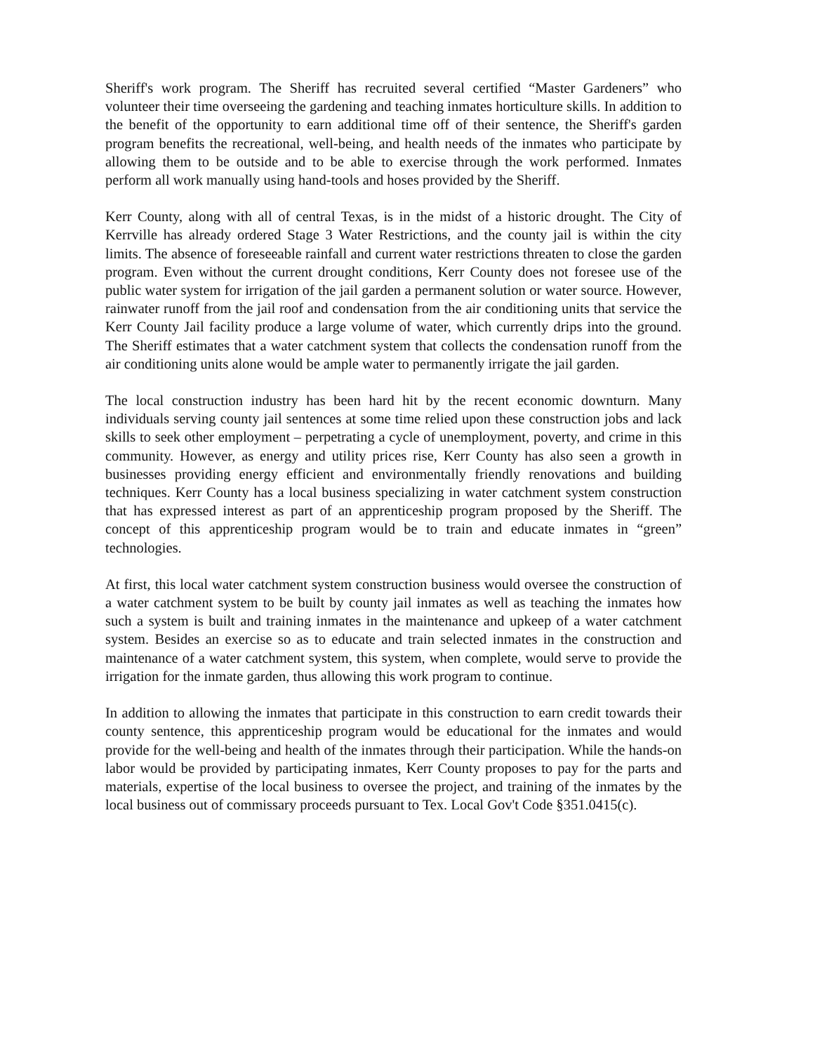Sheriff's work program. The Sheriff has recruited several certified “Master Gardeners” who volunteer their time overseeing the gardening and teaching inmates horticulture skills. In addition to the benefit of the opportunity to earn additional time off of their sentence, the Sheriff's garden program benefits the recreational, well-being, and health needs of the inmates who participate by allowing them to be outside and to be able to exercise through the work performed. Inmates perform all work manually using hand-tools and hoses provided by the Sheriff.
Kerr County, along with all of central Texas, is in the midst of a historic drought. The City of Kerrville has already ordered Stage 3 Water Restrictions, and the county jail is within the city limits. The absence of foreseeable rainfall and current water restrictions threaten to close the garden program. Even without the current drought conditions, Kerr County does not foresee use of the public water system for irrigation of the jail garden a permanent solution or water source. However, rainwater runoff from the jail roof and condensation from the air conditioning units that service the Kerr County Jail facility produce a large volume of water, which currently drips into the ground. The Sheriff estimates that a water catchment system that collects the condensation runoff from the air conditioning units alone would be ample water to permanently irrigate the jail garden.
The local construction industry has been hard hit by the recent economic downturn. Many individuals serving county jail sentences at some time relied upon these construction jobs and lack skills to seek other employment – perpetrating a cycle of unemployment, poverty, and crime in this community. However, as energy and utility prices rise, Kerr County has also seen a growth in businesses providing energy efficient and environmentally friendly renovations and building techniques. Kerr County has a local business specializing in water catchment system construction that has expressed interest as part of an apprenticeship program proposed by the Sheriff. The concept of this apprenticeship program would be to train and educate inmates in “green” technologies.
At first, this local water catchment system construction business would oversee the construction of a water catchment system to be built by county jail inmates as well as teaching the inmates how such a system is built and training inmates in the maintenance and upkeep of a water catchment system. Besides an exercise so as to educate and train selected inmates in the construction and maintenance of a water catchment system, this system, when complete, would serve to provide the irrigation for the inmate garden, thus allowing this work program to continue.
In addition to allowing the inmates that participate in this construction to earn credit towards their county sentence, this apprenticeship program would be educational for the inmates and would provide for the well-being and health of the inmates through their participation. While the hands-on labor would be provided by participating inmates, Kerr County proposes to pay for the parts and materials, expertise of the local business to oversee the project, and training of the inmates by the local business out of commissary proceeds pursuant to Tex. Local Gov't Code §351.0415(c).